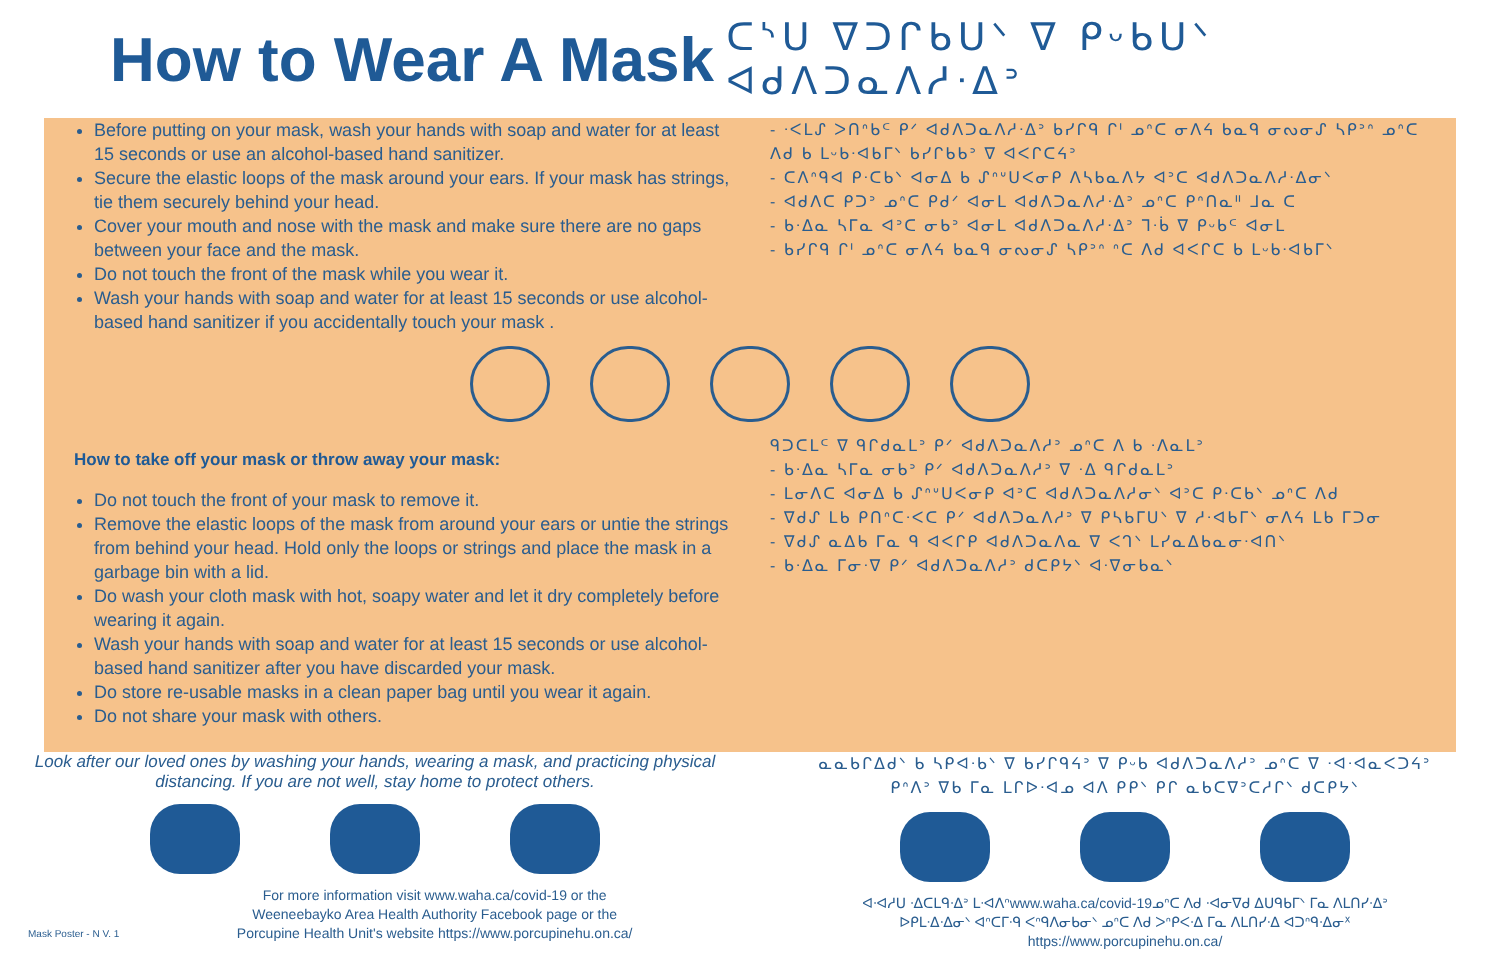How to Wear A Mask
ᑕᔅᑌ ᐁᑐᒋᑲᑌᐠ ᐁ ᑭᵕᑲᑌᐠ ᐊᑯᐱᑐᓇᐱᓱᐧᐃᐣ
Before putting on your mask, wash your hands with soap and water for at least 15 seconds or use an alcohol-based hand sanitizer.
Secure the elastic loops of the mask around your ears. If your mask has strings, tie them securely behind your head.
Cover your mouth and nose with the mask and make sure there are no gaps between your face and the mask.
Do not touch the front of the mask while you wear it.
Wash your hands with soap and water for at least 15 seconds or use alcohol-based hand sanitizer if you accidentally touch your mask .
- ᐧᐸᒪᔑ ᐳᑎᐢᑲᒼ ᑭᐟ ᐊᑯᐱᑐᓇᐱᓱᐧᐃᐣ ᑲᓯᒋᑫ ᒋᑊ ᓄᐢᑕ ᓂᐱᔦ ᑲᓇᑫ ᓂᔓᓂᔑ ᓴᑭᐣᐢ ᓄᐢᑕ ᐱᑯ ᑲ ᒪᵕᑲᐧᐊᑲᒥᐠ ᑲᓯᒋᑲᑲᐣ ᐁ ᐊᐸᒋᑕᔦᐣ
- ᑕᐱᐢᑫᐊ ᑭᐧᑕᑲᐠ ᐊᓂᐃ ᑲ ᔑᐢᐡᑌᐸᓂᑭ ᐱᓴᑲᓇᐱᔭ ᐊᐣᑕ ᐊᑯᐱᑐᓇᐱᓱᐧᐃᓂᐠ
- ᐊᑯᐱᑕ ᑭᑐᐣ ᓄᐢᑕ ᑭᑯᐟ ᐊᓂᒪ ᐊᑯᐱᑐᓇᐱᓱᐧᐃᐣ ᓄᐢᑕ ᑭᐢᑎᓇᐦ ᒧᓇ ᑕ
- ᑲᐧᐃᓇ ᓴᒥᓇ ᐊᐣᑕ ᓂᑲᐣ ᐊᓂᒪ ᐊᑯᐱᑐᓇᐱᓱᐧᐃᐣ ᒣᐧᑳ ᐁ ᑭᵕᑲᒼ ᐊᓂᒪ
- ᑲᓯᒋᑫ ᒋᑊ ᓄᐢᑕ ᓂᐱᔦ ᑲᓇᑫ ᓂᔓᓂᔑ ᓴᑭᐣᐢ ᐢᑕ ᐱᑯ ᐊᐸᒋᑕ ᑲ ᒪᵕᑲᐧᐊᑲᒥᐠ
How to take off your mask or throw away your mask:
Do not touch the front of your mask to remove it.
Remove the elastic loops of the mask from around your ears or untie the strings from behind your head. Hold only the loops or strings and place the mask in a garbage bin with a lid.
Do wash your cloth mask with hot, soapy water and let it dry completely before wearing it again.
Wash your hands with soap and water for at least 15 seconds or use alcohol-based hand sanitizer after you have discarded your mask.
Do store re-usable masks in a clean paper bag until you wear it again.
Do not share your mask with others.
ᑫᑐᑕᒪᒼ ᐁ ᑫᒋᑯᓇᒪᐣ ᑭᐟ ᐊᑯᐱᑐᓇᐱᓱᐣ ᓄᐢᑕ ᐱ ᑲ ᐧᐱᓇᒪᐣ
- ᑲᐧᐃᓇ ᓴᒥᓇ ᓂᑲᐣ ᑭᐟ ᐊᑯᐱᑐᓇᐱᓱᐣ ᐁ ᐧᐃ ᑫᒋᑯᓇᒪᐣ
- ᒪᓂᐱᑕ ᐊᓂᐃ ᑲ ᔑᐢᐡᑌᐸᓂᑭ ᐊᐣᑕ ᐊᑯᐱᑐᓇᐱᓱᓂᐠ ᐊᐣᑕ ᑭᐧᑕᑲᐠ ᓄᐢᑕ ᐱᑯ
- ᐁᑯᔑ ᒪᑲ ᑭᑎᐢᑕᐧᐸᑕ ᑭᐟ ᐊᑯᐱᑐᓇᐱᓱᐣ ᐁ ᑭᓴᑲᒥᑌᐠ ᐁ ᓱᐧᐊᑲᒥᐠ ᓂᐱᔦ ᒪᑲ ᒥᑐᓂ
- ᐁᑯᔑ ᓇᐃᑲ ᒥᓇ ᑫ ᐊᐸᒋᑭ ᐊᑯᐱᑐᓇᐱᓇ ᐁ ᐸᒉᐠ ᒪᓯᓇᐃᑲᓇᓂᐧᐊᑎᐠ
- ᑲᐧᐃᓇ ᒥᓂᐧᐁ ᑭᐟ ᐊᑯᐱᑐᓇᐱᓱᐣ ᑯᑕᑭᔭᐠ ᐊᐧᐁᓂᑲᓇᐠ
Look after our loved ones by washing your hands, wearing a mask, and practicing physical distancing. If you are not well, stay home to protect others.
Mask Poster - N V. 1 For more information visit www.waha.ca/covid-19 or the
Weeneebayko Area Health Authority Facebook page or the
Porcupine Health Unit's website https://www.porcupinehu.on.ca/
ᓇᓇᑲᒋᐃᑯᐠ ᑲ ᓴᑭᐊᐧᑲᐠ ᐁ ᑲᓯᒋᑫᔦᐣ ᐁ ᑭᵕᑲ ᐊᑯᐱᑐᓇᐱᓱᐣ ᓄᐢᑕ ᐁ ᐧᐊᐧᐊᓇᐸᑐᔦᐣ
ᑭᐢᐱᐣ ᐁᑲ ᒥᓇ ᒪᒋᐅᐧᐊᓄ ᐊᐱ ᑭᑭᐠ ᑭᒋ ᓇᑲᑕᐁᐣᑕᓱᒋᐠ ᑯᑕᑭᔭᐠ
ᐊᐧᐊᓱᑌ ᐧᐃᑕᒪᑫᐧᐃᐣ ᒪᐧᐊᐱᐢwww.waha.ca/covid-19ᓄᐢᑕ ᐱᑯ ᐧᐊᓂᐁᑯ ᐃᑌᑫᑲᒥᐠ ᒥᓇ ᐱᒪᑎᓯᐧᐃᐣ
ᐅᑭᒪᐧᐃᐧᐃᓂᐠ ᐊᐢᑕᒥᐧᑫ ᐸᐢᑫᐱᓂᑲᓂᐠ ᓄᐢᑕ ᐱᑯ ᐳᐢᑭᐸᐧᐃ ᒥᓇ ᐱᒪᑎᓯᐧᐃ ᐊᑐᐢᑫᐧᐃᓂᕽ
https://www.porcupinehu.on.ca/